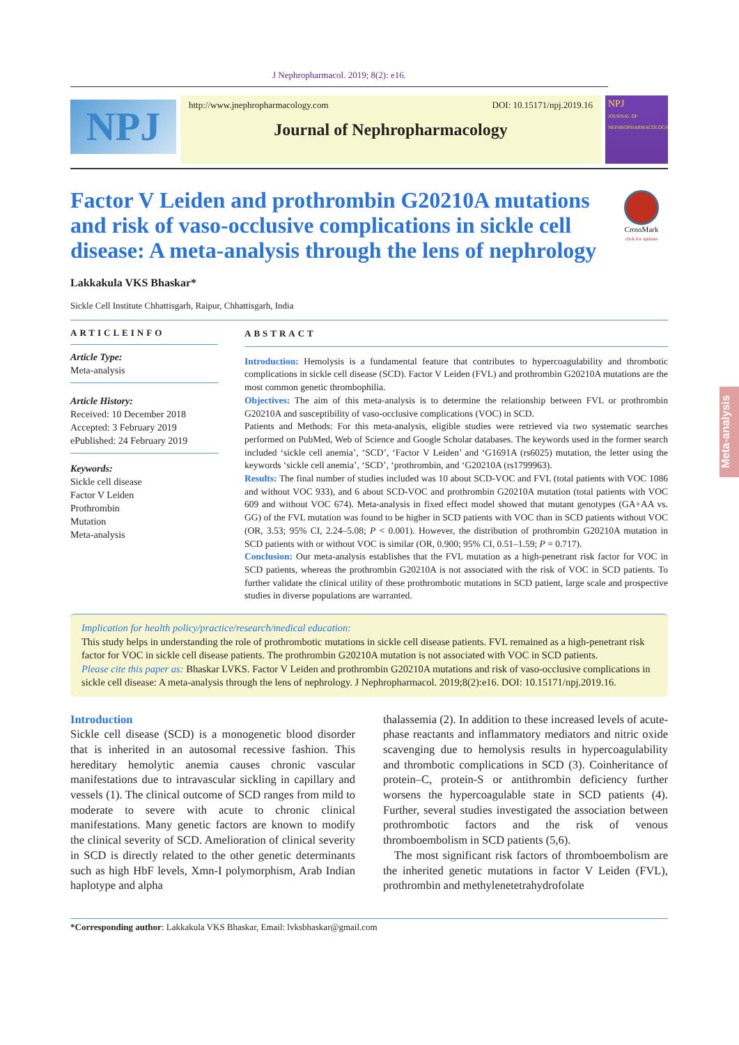J Nephropharmacol. 2019; 8(2): e16.
NPJ
http://www.jnephropharmacology.com DOI: 10.15171/npj.2019.16
Journal of Nephropharmacology
NPJ
JOURNAL OF NEPHROPHARMACOLOGY
Factor V Leiden and prothrombin G20210A mutations and risk of vaso-occlusive complications in sickle cell disease: A meta-analysis through the lens of nephrology
CrossMark
click for updates
Lakkakula VKS Bhaskar*
Sickle Cell Institute Chhattisgarh, Raipur, Chhattisgarh, India
ARTICLEINFO
Article Type:
Meta-analysis
Article History:
Received: 10 December 2018
Accepted: 3 February 2019
ePublished: 24 February 2019
Keywords:
Sickle cell disease
Factor V Leiden
Prothrombin
Mutation
Meta-analysis
ABSTRACT
Introduction: Hemolysis is a fundamental feature that contributes to hypercoagulability and thrombotic complications in sickle cell disease (SCD). Factor V Leiden (FVL) and prothrombin G20210A mutations are the most common genetic thrombophilia.
Objectives: The aim of this meta-analysis is to determine the relationship between FVL or prothrombin G20210A and susceptibility of vaso-occlusive complications (VOC) in SCD.
Patients and Methods: For this meta-analysis, eligible studies were retrieved via two systematic searches performed on PubMed, Web of Science and Google Scholar databases. The keywords used in the former search included ‘sickle cell anemia’, ‘SCD’, ‘Factor V Leiden’ and ‘G1691A (rs6025) mutation, the letter using the keywords ‘sickle cell anemia’, ‘SCD’, ‘prothrombin, and ‘G20210A (rs1799963).
Results: The final number of studies included was 10 about SCD-VOC and FVL (total patients with VOC 1086 and without VOC 933), and 6 about SCD-VOC and prothrombin G20210A mutation (total patients with VOC 609 and without VOC 674). Meta-analysis in fixed effect model showed that mutant genotypes (GA+AA vs. GG) of the FVL mutation was found to be higher in SCD patients with VOC than in SCD patients without VOC (OR, 3.53; 95% CI, 2.24–5.08; P < 0.001). However, the distribution of prothrombin G20210A mutation in SCD patients with or without VOC is similar (OR, 0.900; 95% CI, 0.51–1.59; P = 0.717).
Conclusion: Our meta-analysis establishes that the FVL mutation as a high-penetrant risk factor for VOC in SCD patients, whereas the prothrombin G20210A is not associated with the risk of VOC in SCD patients. To further validate the clinical utility of these prothrombotic mutations in SCD patient, large scale and prospective studies in diverse populations are warranted.
Implication for health policy/practice/research/medical education:
This study helps in understanding the role of prothrombotic mutations in sickle cell disease patients. FVL remained as a high-penetrant risk factor for VOC in sickle cell disease patients. The prothrombin G20210A mutation is not associated with VOC in SCD patients.
Please cite this paper as: Bhaskar LVKS. Factor V Leiden and prothrombin G20210A mutations and risk of vaso-occlusive complications in sickle cell disease: A meta-analysis through the lens of nephrology. J Nephropharmacol. 2019;8(2):e16. DOI: 10.15171/npj.2019.16.
Introduction
Sickle cell disease (SCD) is a monogenetic blood disorder that is inherited in an autosomal recessive fashion. This hereditary hemolytic anemia causes chronic vascular manifestations due to intravascular sickling in capillary and vessels (1). The clinical outcome of SCD ranges from mild to moderate to severe with acute to chronic clinical manifestations. Many genetic factors are known to modify the clinical severity of SCD. Amelioration of clinical severity in SCD is directly related to the other genetic determinants such as high HbF levels, Xmn-I polymorphism, Arab Indian haplotype and alpha
thalassemia (2). In addition to these increased levels of acute-phase reactants and inflammatory mediators and nitric oxide scavenging due to hemolysis results in hypercoagulability and thrombotic complications in SCD (3). Coinheritance of protein–C, protein-S or antithrombin deficiency further worsens the hypercoagulable state in SCD patients (4). Further, several studies investigated the association between prothrombotic factors and the risk of venous thromboembolism in SCD patients (5,6).
The most significant risk factors of thromboembolism are the inherited genetic mutations in factor V Leiden (FVL), prothrombin and methylenetetrahydrofolate
*Corresponding author: Lakkakula VKS Bhaskar, Email: lvksbhaskar@gmail.com
Meta-analysis